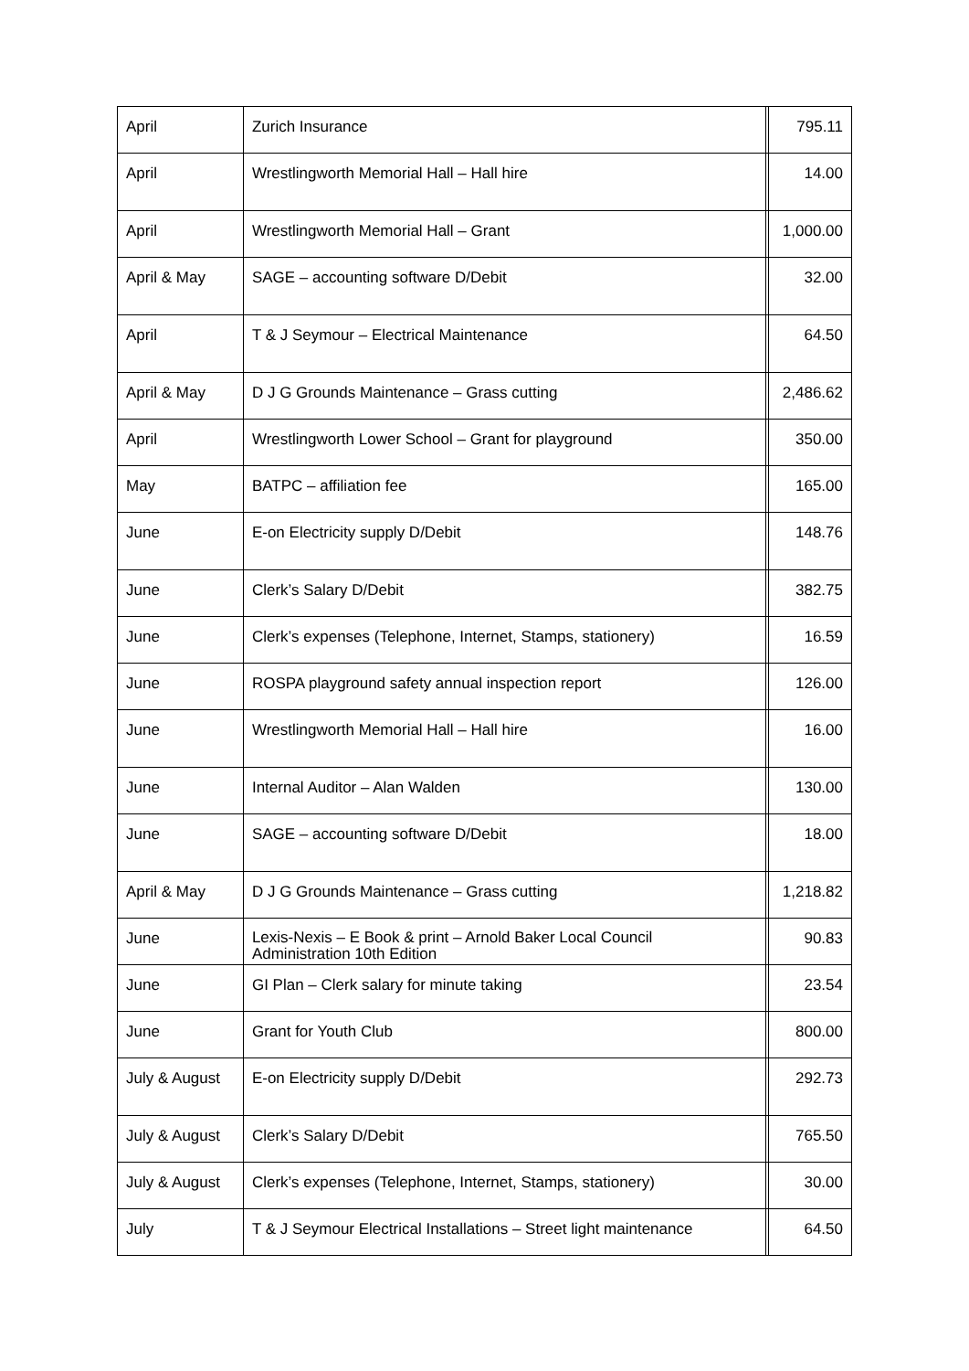| April | Zurich Insurance | | 795.11 |
| April | Wrestlingworth Memorial Hall – Hall hire | | 14.00 |
| April | Wrestlingworth Memorial Hall – Grant | | 1,000.00 |
| April & May | SAGE – accounting software D/Debit | | 32.00 |
| April | T & J Seymour – Electrical Maintenance | | 64.50 |
| April & May | D J G Grounds Maintenance – Grass cutting | | 2,486.62 |
| April | Wrestlingworth Lower School – Grant for playground | | 350.00 |
| May | BATPC – affiliation fee | | 165.00 |
| June | E-on Electricity supply D/Debit | | 148.76 |
| June | Clerk’s Salary D/Debit | | 382.75 |
| June | Clerk’s expenses (Telephone, Internet, Stamps, stationery) | | 16.59 |
| June | ROSPA playground safety annual inspection report | | 126.00 |
| June | Wrestlingworth Memorial Hall – Hall hire | | 16.00 |
| June | Internal Auditor – Alan Walden | | 130.00 |
| June | SAGE – accounting software D/Debit | | 18.00 |
| April & May | D J G Grounds Maintenance – Grass cutting | | 1,218.82 |
| June | Lexis-Nexis – E Book & print – Arnold Baker Local Council Administration 10th Edition | | 90.83 |
| June | GI Plan – Clerk salary for minute taking | | 23.54 |
| June | Grant for Youth Club | | 800.00 |
| July & August | E-on Electricity supply D/Debit | | 292.73 |
| July & August | Clerk’s Salary D/Debit | | 765.50 |
| July & August | Clerk’s expenses (Telephone, Internet, Stamps, stationery) | | 30.00 |
| July | T & J Seymour Electrical Installations – Street light maintenance | | 64.50 |